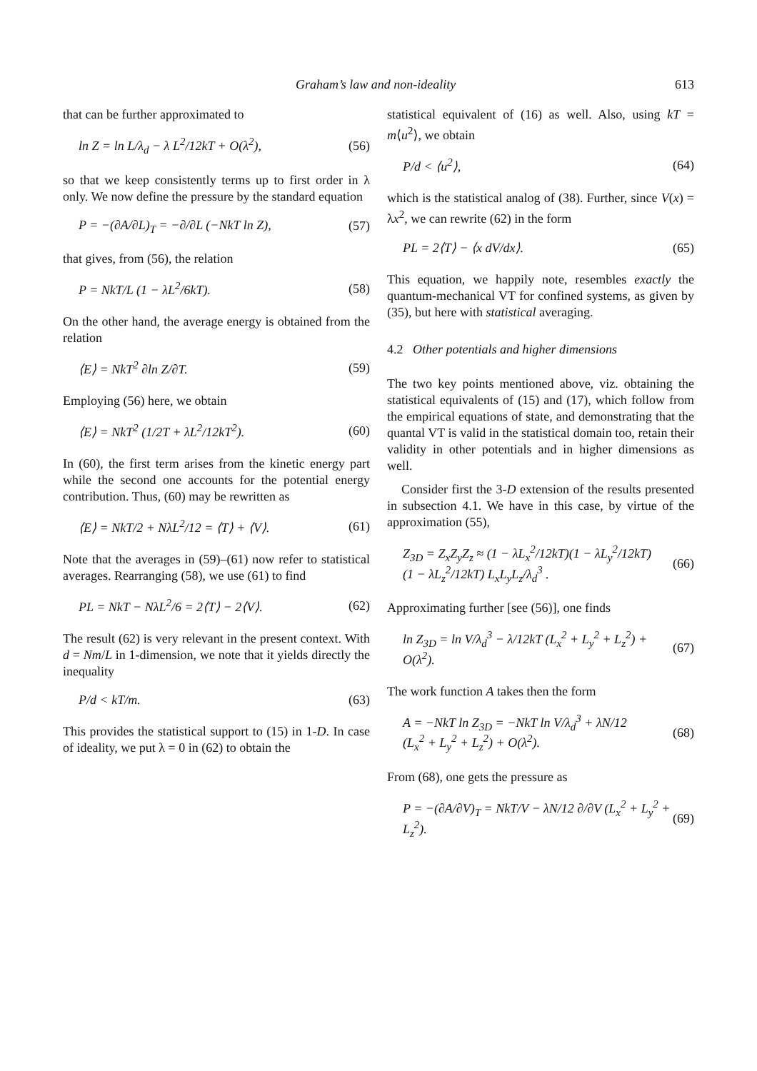Graham’s law and non-ideality 613
that can be further approximated to
ln Z = ln L/λ<sub>d</sub> − λ L<sup>2</sup>/12kT + O(λ<sup>2</sup>), (56)
so that we keep consistently terms up to first order in λ only. We now define the pressure by the standard equation
P = −(∂A/∂L)<sub>T</sub> = −∂/∂L (−NkT ln Z), (57)
that gives, from (56), the relation
P = NkT/L (1 − λL<sup>2</sup>/6kT). (58)
On the other hand, the average energy is obtained from the relation
⟨E⟩ = NkT<sup>2</sup> ∂ln Z/∂T. (59)
Employing (56) here, we obtain
⟨E⟩ = NkT<sup>2</sup> (1/2T + λL<sup>2</sup>/12kT<sup>2</sup>). (60)
In (60), the first term arises from the kinetic energy part while the second one accounts for the potential energy contribution. Thus, (60) may be rewritten as
⟨E⟩ = NkT/2 + NλL<sup>2</sup>/12 = ⟨T⟩ + ⟨V⟩. (61)
Note that the averages in (59)–(61) now refer to statistical averages. Rearranging (58), we use (61) to find
PL = NkT − NλL<sup>2</sup>/6 = 2⟨T⟩ − 2⟨V⟩. (62)
The result (62) is very relevant in the present context. With d = Nm/L in 1-dimension, we note that it yields directly the inequality
P/d < kT/m. (63)
This provides the statistical support to (15) in 1-D. In case of ideality, we put λ = 0 in (62) to obtain the
statistical equivalent of (16) as well. Also, using kT = m⟨u<sup>2</sup>⟩, we obtain
P/d < ⟨u<sup>2</sup>⟩, (64)
which is the statistical analog of (38). Further, since V(x) = λx<sup>2</sup>, we can rewrite (62) in the form
PL = 2⟨T⟩ − ⟨x dV/dx⟩. (65)
This equation, we happily note, resembles exactly the quantum-mechanical VT for confined systems, as given by (35), but here with statistical averaging.
4.2 Other potentials and higher dimensions
The two key points mentioned above, viz. obtaining the statistical equivalents of (15) and (17), which follow from the empirical equations of state, and demonstrating that the quantal VT is valid in the statistical domain too, retain their validity in other potentials and in higher dimensions as well.
Consider first the 3-D extension of the results presented in subsection 4.1. We have in this case, by virtue of the approximation (55),
Z<sub>3D</sub> = Z<sub>x</sub>Z<sub>y</sub>Z<sub>z</sub> ≈ (1 − λL<sub>x</sub><sup>2</sup>/12kT)(1 − λL<sub>y</sub><sup>2</sup>/12kT)
(1 − λL<sub>z</sub><sup>2</sup>/12kT) L<sub>x</sub>L<sub>y</sub>L<sub>z</sub>/λ<sub>d</sub><sup>3</sup> . (66)
Approximating further [see (56)], one finds
ln Z<sub>3D</sub> = ln V/λ<sub>d</sub><sup>3</sup> − λ/12kT (L<sub>x</sub><sup>2</sup> + L<sub>y</sub><sup>2</sup> + L<sub>z</sub><sup>2</sup>) + O(λ<sup>2</sup>). (67)
The work function A takes then the form
A = −NkT ln Z<sub>3D</sub> = −NkT ln V/λ<sub>d</sub><sup>3</sup> + λN/12
(L<sub>x</sub><sup>2</sup> + L<sub>y</sub><sup>2</sup> + L<sub>z</sub><sup>2</sup>) + O(λ<sup>2</sup>). (68)
From (68), one gets the pressure as
P = −(∂A/∂V)<sub>T</sub> = NkT/V − λN/12 ∂/∂V (L<sub>x</sub><sup>2</sup> + L<sub>y</sub><sup>2</sup> + L<sub>z</sub><sup>2</sup>). (69)